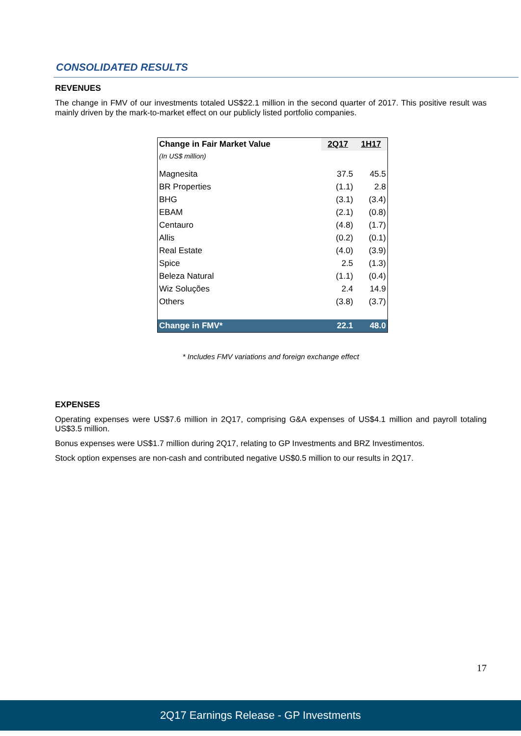CONSOLIDATED RESULTS
REVENUES
The change in FMV of our investments totaled US$22.1 million in the second quarter of 2017. This positive result was mainly driven by the mark-to-market effect on our publicly listed portfolio companies.
| Change in Fair Market Value | 2Q17 | 1H17 |
| --- | --- | --- |
| (In US$ million) | | |
| Magnesita | 37.5 | 45.5 |
| BR Properties | (1.1) | 2.8 |
| BHG | (3.1) | (3.4) |
| EBAM | (2.1) | (0.8) |
| Centauro | (4.8) | (1.7) |
| Allis | (0.2) | (0.1) |
| Real Estate | (4.0) | (3.9) |
| Spice | 2.5 | (1.3) |
| Beleza Natural | (1.1) | (0.4) |
| Wiz Soluções | 2.4 | 14.9 |
| Others | (3.8) | (3.7) |
| Change in FMV* | 22.1 | 48.0 |
* Includes FMV variations and foreign exchange effect
EXPENSES
Operating expenses were US$7.6 million in 2Q17, comprising G&A expenses of US$4.1 million and payroll totaling US$3.5 million.
Bonus expenses were US$1.7 million during 2Q17, relating to GP Investments and BRZ Investimentos.
Stock option expenses are non-cash and contributed negative US$0.5 million to our results in 2Q17.
17
2Q17 Earnings Release - GP Investments